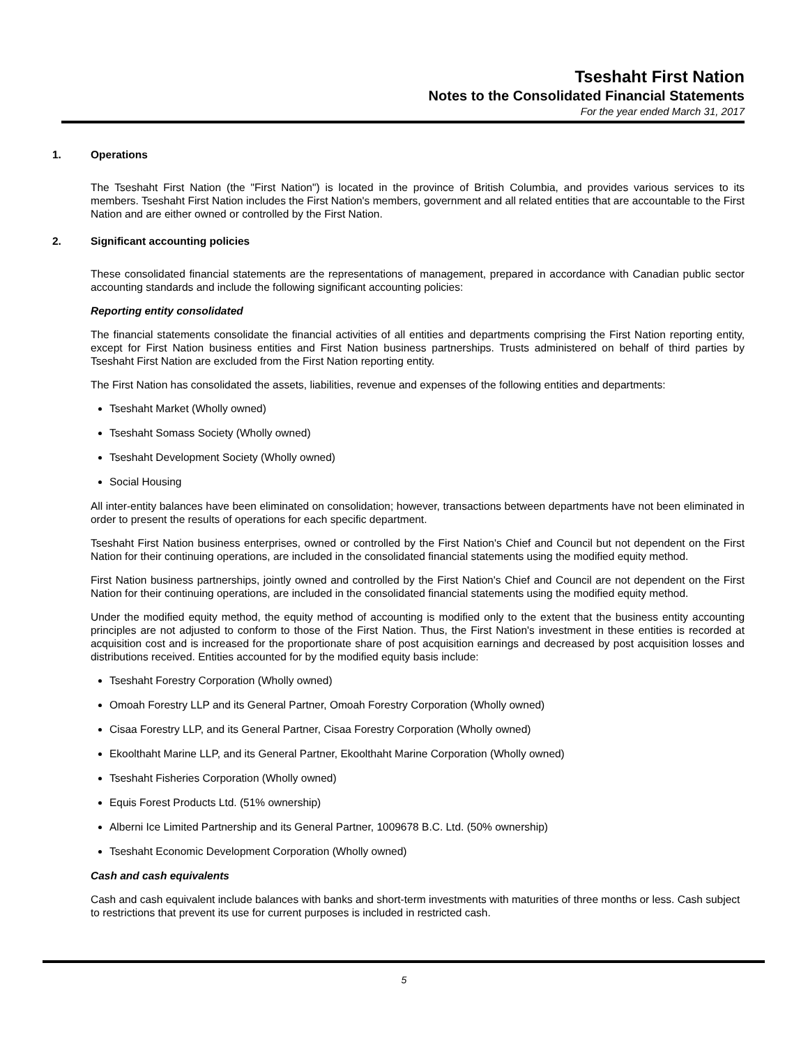Tseshaht First Nation
Notes to the Consolidated Financial Statements
For the year ended March 31, 2017
1. Operations
The Tseshaht First Nation (the "First Nation") is located in the province of British Columbia, and provides various services to its members. Tseshaht First Nation includes the First Nation's members, government and all related entities that are accountable to the First Nation and are either owned or controlled by the First Nation.
2. Significant accounting policies
These consolidated financial statements are the representations of management, prepared in accordance with Canadian public sector accounting standards and include the following significant accounting policies:
Reporting entity consolidated
The financial statements consolidate the financial activities of all entities and departments comprising the First Nation reporting entity, except for First Nation business entities and First Nation business partnerships. Trusts administered on behalf of third parties by Tseshaht First Nation are excluded from the First Nation reporting entity.
The First Nation has consolidated the assets, liabilities, revenue and expenses of the following entities and departments:
Tseshaht Market (Wholly owned)
Tseshaht Somass Society (Wholly owned)
Tseshaht Development Society (Wholly owned)
Social Housing
All inter-entity balances have been eliminated on consolidation; however, transactions between departments have not been eliminated in order to present the results of operations for each specific department.
Tseshaht First Nation business enterprises, owned or controlled by the First Nation's Chief and Council but not dependent on the First Nation for their continuing operations, are included in the consolidated financial statements using the modified equity method.
First Nation business partnerships, jointly owned and controlled by the First Nation's Chief and Council are not dependent on the First Nation for their continuing operations, are included in the consolidated financial statements using the modified equity method.
Under the modified equity method, the equity method of accounting is modified only to the extent that the business entity accounting principles are not adjusted to conform to those of the First Nation. Thus, the First Nation's investment in these entities is recorded at acquisition cost and is increased for the proportionate share of post acquisition earnings and decreased by post acquisition losses and distributions received. Entities accounted for by the modified equity basis include:
Tseshaht Forestry Corporation (Wholly owned)
Omoah Forestry LLP and its General Partner, Omoah Forestry Corporation (Wholly owned)
Cisaa Forestry LLP, and its General Partner, Cisaa Forestry Corporation (Wholly owned)
Ekoolthaht Marine LLP, and its General Partner, Ekoolthaht Marine Corporation (Wholly owned)
Tseshaht Fisheries Corporation (Wholly owned)
Equis Forest Products Ltd. (51% ownership)
Alberni Ice Limited Partnership and its General Partner, 1009678 B.C. Ltd. (50% ownership)
Tseshaht Economic Development Corporation (Wholly owned)
Cash and cash equivalents
Cash and cash equivalent include balances with banks and short-term investments with maturities of three months or less. Cash subject to restrictions that prevent its use for current purposes is included in restricted cash.
5